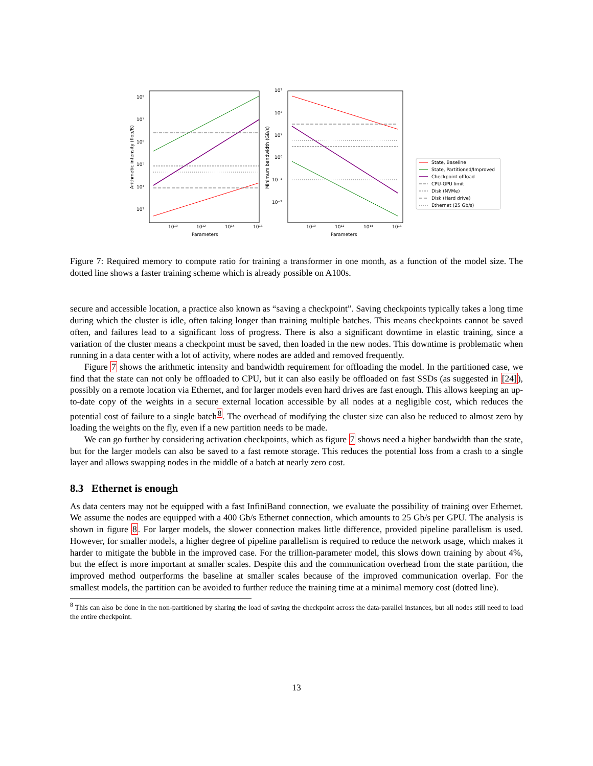10⁸
10⁷
10⁶
10⁵
10⁴
10³
10¹⁰
10¹²
10¹⁴
10¹⁶
Parameters
Arithmetic intensity (flop/B)
10³
10²
10¹
10⁰
10⁻¹
10⁻²
10¹⁰
10¹²
10¹⁴
10¹⁶
Parameters
Minimum bandwidth (GB/s)
State, Baseline
State, Partitioned/Improved
Checkpoint offload
CPU-GPU limit
Disk (NVMe)
Disk (Hard drive)
Ethernet (25 Gb/s)
Figure 7: Required memory to compute ratio for training a transformer in one month, as a function of the model size. The dotted line shows a faster training scheme which is already possible on A100s.
secure and accessible location, a practice also known as “saving a checkpoint”. Saving checkpoints typically takes a long time during which the cluster is idle, often taking longer than training multiple batches. This means checkpoints cannot be saved often, and failures lead to a significant loss of progress. There is also a significant downtime in elastic training, since a variation of the cluster means a checkpoint must be saved, then loaded in the new nodes. This downtime is problematic when running in a data center with a lot of activity, where nodes are added and removed frequently.
Figure 7 shows the arithmetic intensity and bandwidth requirement for offloading the model. In the partitioned case, we find that the state can not only be offloaded to CPU, but it can also easily be offloaded on fast SSDs (as suggested in [24]), possibly on a remote location via Ethernet, and for larger models even hard drives are fast enough. This allows keeping an up-to-date copy of the weights in a secure external location accessible by all nodes at a negligible cost, which reduces the potential cost of failure to a single batch<sup>8</sup>. The overhead of modifying the cluster size can also be reduced to almost zero by loading the weights on the fly, even if a new partition needs to be made.
We can go further by considering activation checkpoints, which as figure 7 shows need a higher bandwidth than the state, but for the larger models can also be saved to a fast remote storage. This reduces the potential loss from a crash to a single layer and allows swapping nodes in the middle of a batch at nearly zero cost.
8.3 Ethernet is enough
As data centers may not be equipped with a fast InfiniBand connection, we evaluate the possibility of training over Ethernet. We assume the nodes are equipped with a 400 Gb/s Ethernet connection, which amounts to 25 Gb/s per GPU. The analysis is shown in figure 8. For larger models, the slower connection makes little difference, provided pipeline parallelism is used. However, for smaller models, a higher degree of pipeline parallelism is required to reduce the network usage, which makes it harder to mitigate the bubble in the improved case. For the trillion-parameter model, this slows down training by about 4%, but the effect is more important at smaller scales. Despite this and the communication overhead from the state partition, the improved method outperforms the baseline at smaller scales because of the improved communication overlap. For the smallest models, the partition can be avoided to further reduce the training time at a minimal memory cost (dotted line).
<sup>8</sup> This can also be done in the non-partitioned by sharing the load of saving the checkpoint across the data-parallel instances, but all nodes still need to load the entire checkpoint.
13